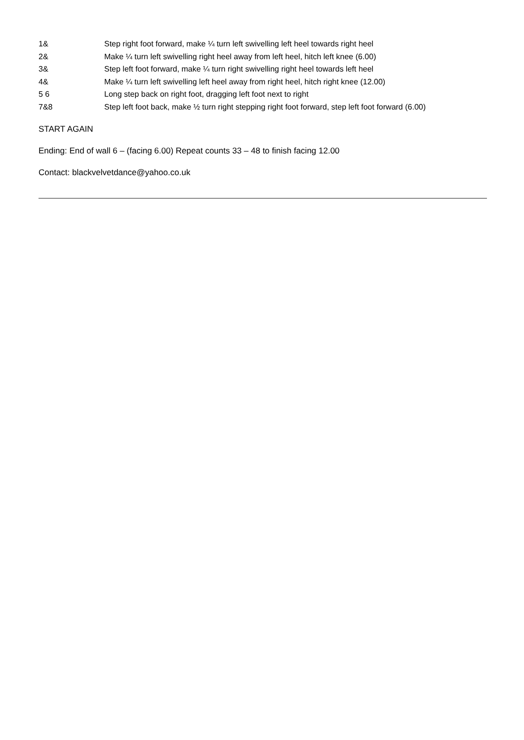1& Step right foot forward, make ¼ turn left swivelling left heel towards right heel
2& Make ¼ turn left swivelling right heel away from left heel, hitch left knee (6.00)
3& Step left foot forward, make ¼ turn right swivelling right heel towards left heel
4& Make ¼ turn left swivelling left heel away from right heel, hitch right knee (12.00)
5 6 Long step back on right foot, dragging left foot next to right
7&8 Step left foot back, make ½ turn right stepping right foot forward, step left foot forward (6.00)
START AGAIN
Ending: End of wall 6 – (facing 6.00) Repeat counts 33 – 48 to finish facing 12.00
Contact: blackvelvetdance@yahoo.co.uk